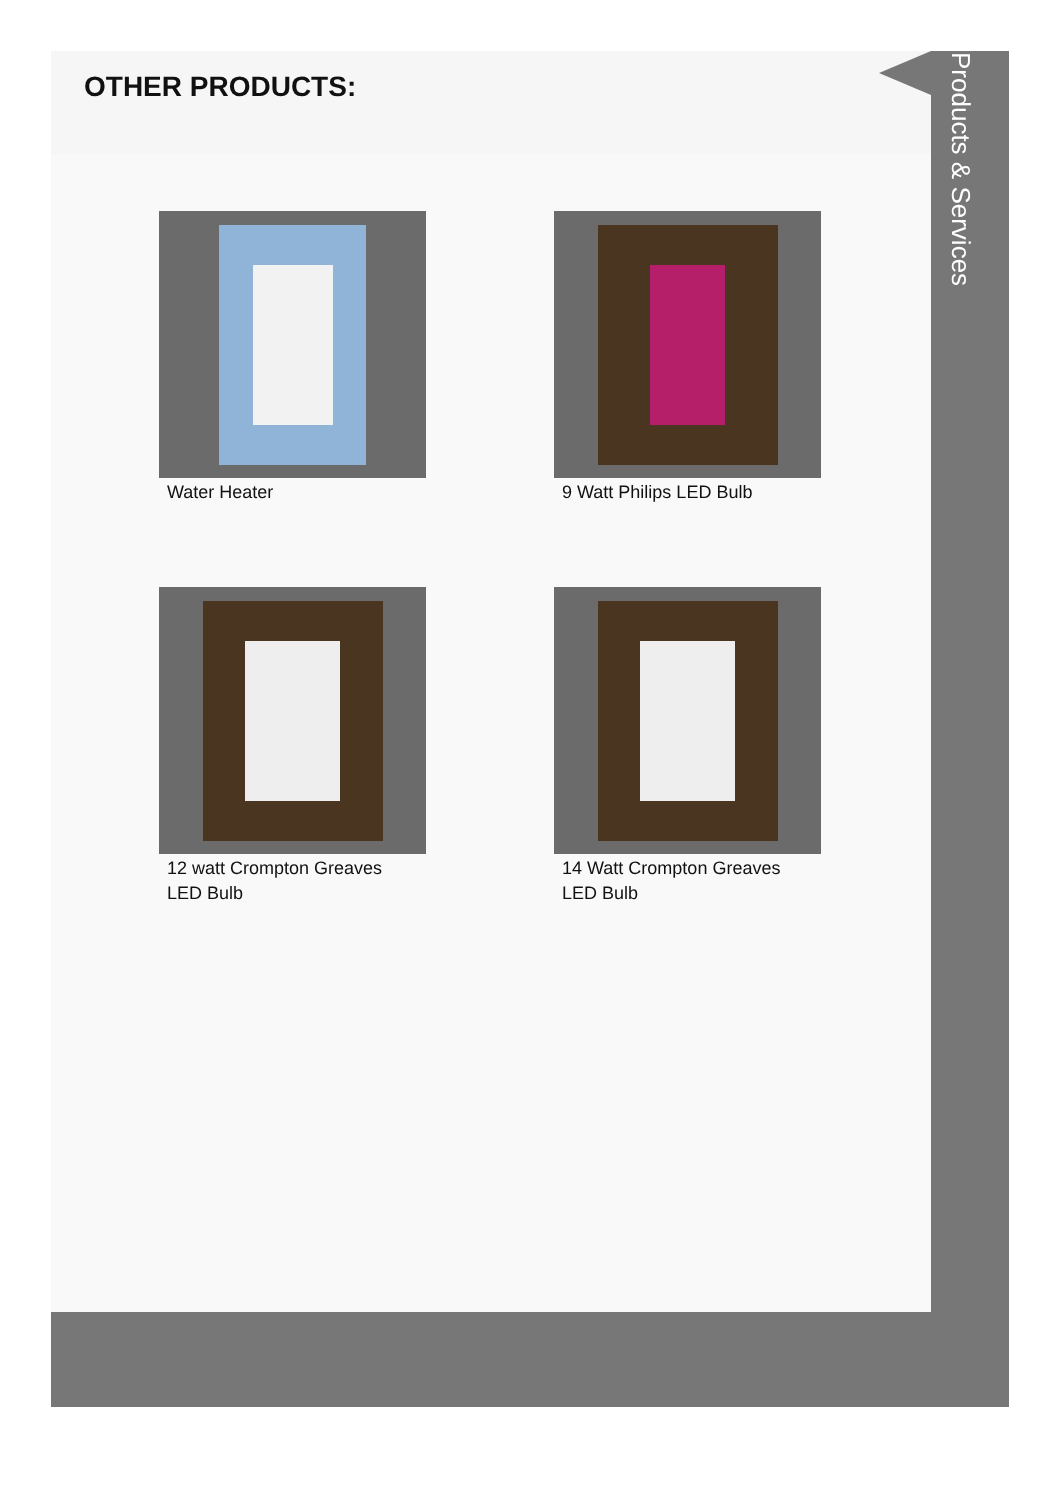OTHER PRODUCTS:
Water Heater
9 Watt Philips LED Bulb
12 watt Crompton Greaves LED Bulb
14 Watt Crompton Greaves LED Bulb
Products & Services